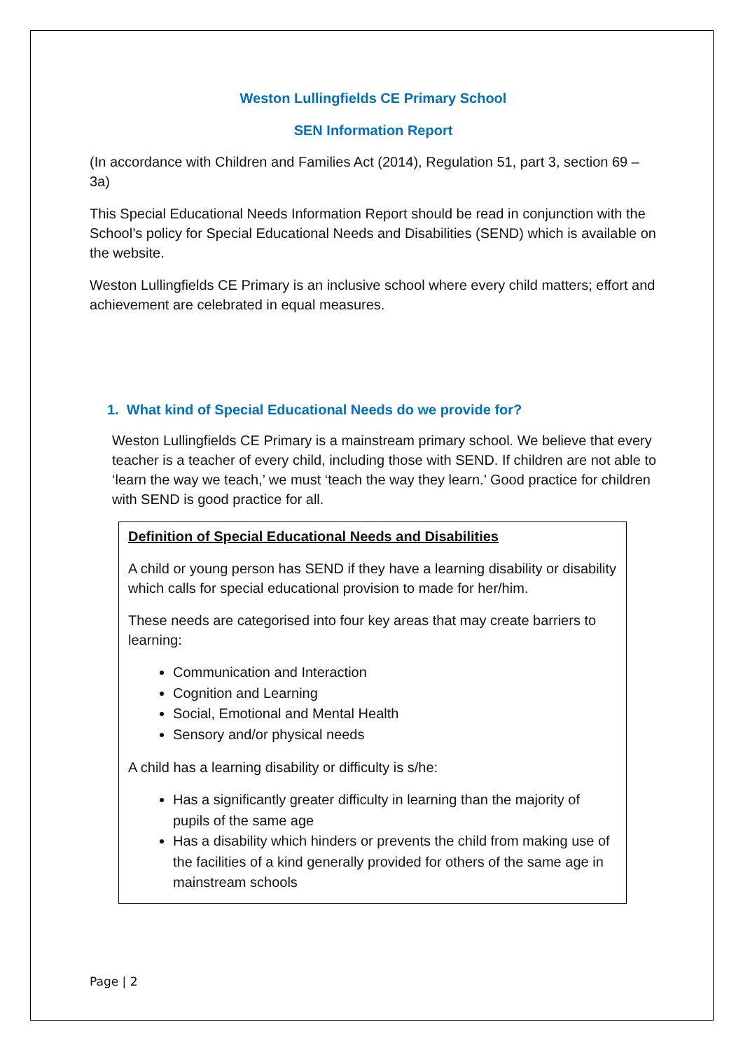Weston Lullingfields CE Primary School
SEN Information Report
(In accordance with Children and Families Act (2014), Regulation 51, part 3, section 69 – 3a)
This Special Educational Needs Information Report should be read in conjunction with the School’s policy for Special Educational Needs and Disabilities (SEND) which is available on the website.
Weston Lullingfields CE Primary is an inclusive school where every child matters; effort and achievement are celebrated in equal measures.
1. What kind of Special Educational Needs do we provide for?
Weston Lullingfields CE Primary is a mainstream primary school. We believe that every teacher is a teacher of every child, including those with SEND. If children are not able to ‘learn the way we teach,’ we must ‘teach the way they learn.’ Good practice for children with SEND is good practice for all.
Definition of Special Educational Needs and Disabilities
A child or young person has SEND if they have a learning disability or disability which calls for special educational provision to made for her/him.
These needs are categorised into four key areas that may create barriers to learning:
Communication and Interaction
Cognition and Learning
Social, Emotional and Mental Health
Sensory and/or physical needs
A child has a learning disability or difficulty is s/he:
Has a significantly greater difficulty in learning than the majority of pupils of the same age
Has a disability which hinders or prevents the child from making use of the facilities of a kind generally provided for others of the same age in mainstream schools
Page | 2